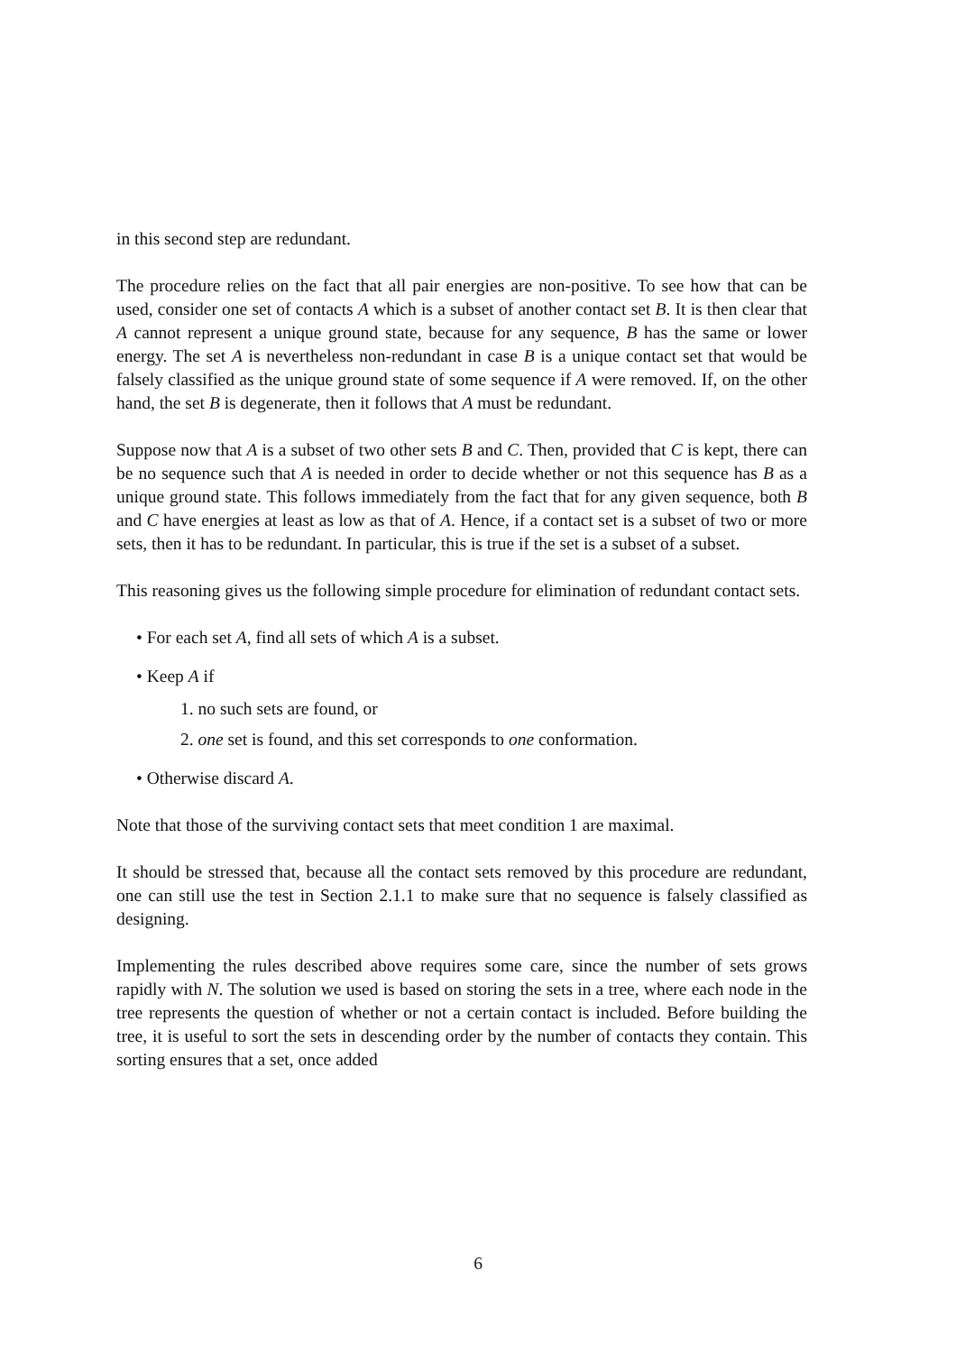in this second step are redundant.
The procedure relies on the fact that all pair energies are non-positive. To see how that can be used, consider one set of contacts A which is a subset of another contact set B. It is then clear that A cannot represent a unique ground state, because for any sequence, B has the same or lower energy. The set A is nevertheless non-redundant in case B is a unique contact set that would be falsely classified as the unique ground state of some sequence if A were removed. If, on the other hand, the set B is degenerate, then it follows that A must be redundant.
Suppose now that A is a subset of two other sets B and C. Then, provided that C is kept, there can be no sequence such that A is needed in order to decide whether or not this sequence has B as a unique ground state. This follows immediately from the fact that for any given sequence, both B and C have energies at least as low as that of A. Hence, if a contact set is a subset of two or more sets, then it has to be redundant. In particular, this is true if the set is a subset of a subset.
This reasoning gives us the following simple procedure for elimination of redundant contact sets.
• For each set A, find all sets of which A is a subset.
• Keep A if
1. no such sets are found, or
2. one set is found, and this set corresponds to one conformation.
• Otherwise discard A.
Note that those of the surviving contact sets that meet condition 1 are maximal.
It should be stressed that, because all the contact sets removed by this procedure are redundant, one can still use the test in Section 2.1.1 to make sure that no sequence is falsely classified as designing.
Implementing the rules described above requires some care, since the number of sets grows rapidly with N. The solution we used is based on storing the sets in a tree, where each node in the tree represents the question of whether or not a certain contact is included. Before building the tree, it is useful to sort the sets in descending order by the number of contacts they contain. This sorting ensures that a set, once added
6